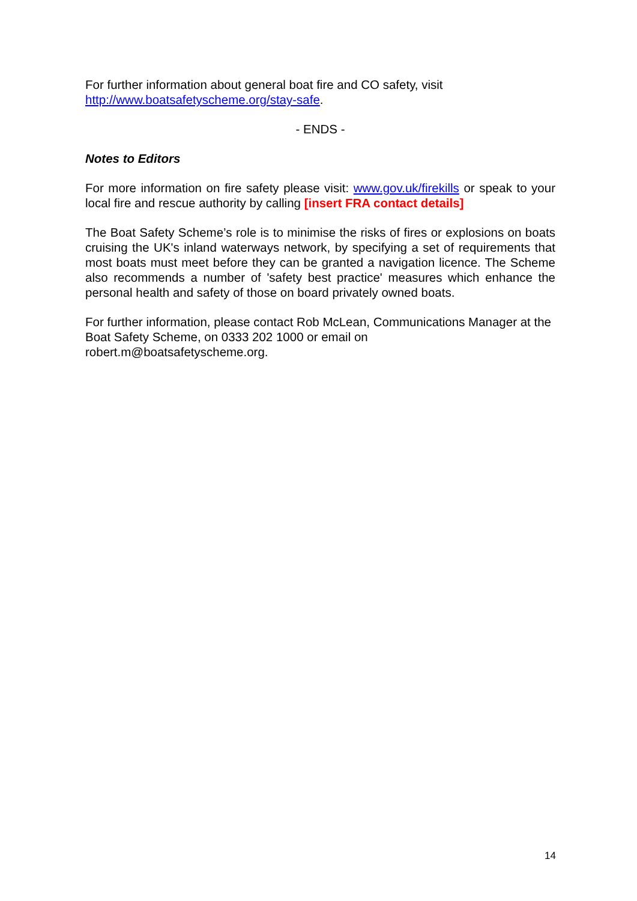For further information about general boat fire and CO safety, visit
http://www.boatsafetyscheme.org/stay-safe.
- ENDS -
Notes to Editors
For more information on fire safety please visit: www.gov.uk/firekills or speak to your local fire and rescue authority by calling [insert FRA contact details]
The Boat Safety Scheme’s role is to minimise the risks of fires or explosions on boats cruising the UK's inland waterways network, by specifying a set of requirements that most boats must meet before they can be granted a navigation licence. The Scheme also recommends a number of 'safety best practice' measures which enhance the personal health and safety of those on board privately owned boats.
For further information, please contact Rob McLean, Communications Manager at the Boat Safety Scheme, on 0333 202 1000 or email on
robert.m@boatsafetyscheme.org.
14